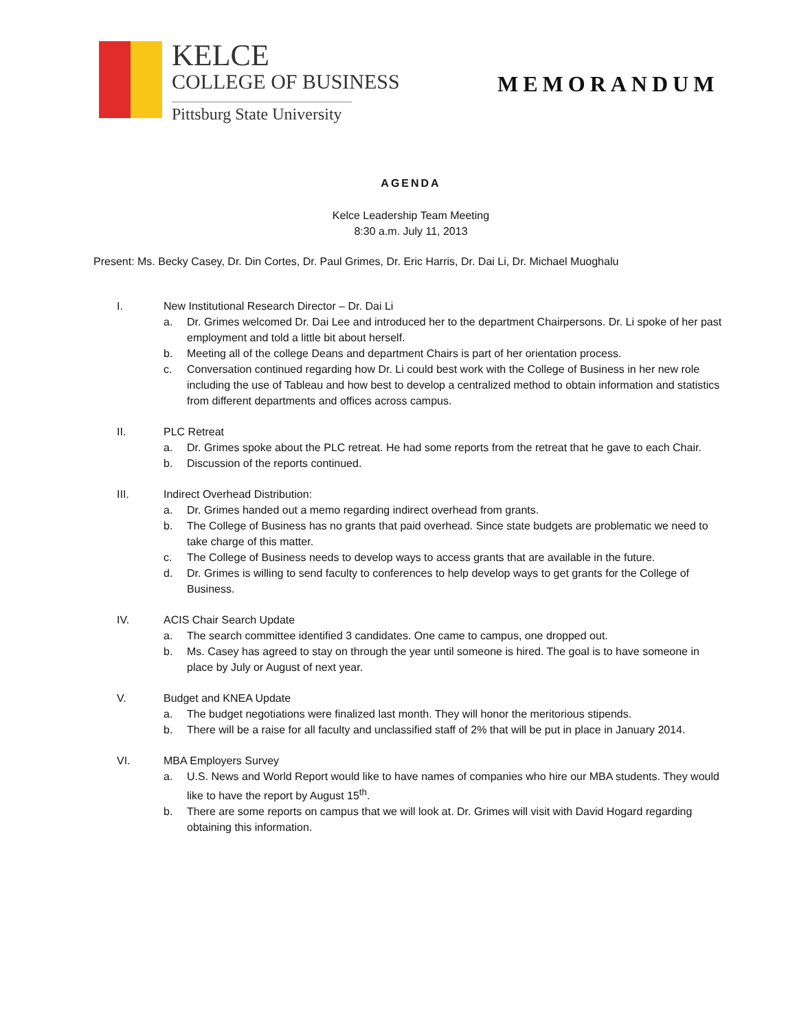KELCE
COLLEGE OF BUSINESS
Pittsburg State University
MEMORANDUM
AGENDA
Kelce Leadership Team Meeting
8:30 a.m. July 11, 2013
Present: Ms. Becky Casey, Dr. Din Cortes, Dr. Paul Grimes, Dr. Eric Harris, Dr. Dai Li, Dr. Michael Muoghalu
I. New Institutional Research Director – Dr. Dai Li
a. Dr. Grimes welcomed Dr. Dai Lee and introduced her to the department Chairpersons. Dr. Li spoke of her past employment and told a little bit about herself.
b. Meeting all of the college Deans and department Chairs is part of her orientation process.
c. Conversation continued regarding how Dr. Li could best work with the College of Business in her new role including the use of Tableau and how best to develop a centralized method to obtain information and statistics from different departments and offices across campus.
II. PLC Retreat
a. Dr. Grimes spoke about the PLC retreat. He had some reports from the retreat that he gave to each Chair.
b. Discussion of the reports continued.
III. Indirect Overhead Distribution:
a. Dr. Grimes handed out a memo regarding indirect overhead from grants.
b. The College of Business has no grants that paid overhead. Since state budgets are problematic we need to take charge of this matter.
c. The College of Business needs to develop ways to access grants that are available in the future.
d. Dr. Grimes is willing to send faculty to conferences to help develop ways to get grants for the College of Business.
IV. ACIS Chair Search Update
a. The search committee identified 3 candidates. One came to campus, one dropped out.
b. Ms. Casey has agreed to stay on through the year until someone is hired. The goal is to have someone in place by July or August of next year.
V. Budget and KNEA Update
a. The budget negotiations were finalized last month. They will honor the meritorious stipends.
b. There will be a raise for all faculty and unclassified staff of 2% that will be put in place in January 2014.
VI. MBA Employers Survey
a. U.S. News and World Report would like to have names of companies who hire our MBA students. They would like to have the report by August 15<sup>th</sup>.
b. There are some reports on campus that we will look at. Dr. Grimes will visit with David Hogard regarding obtaining this information.